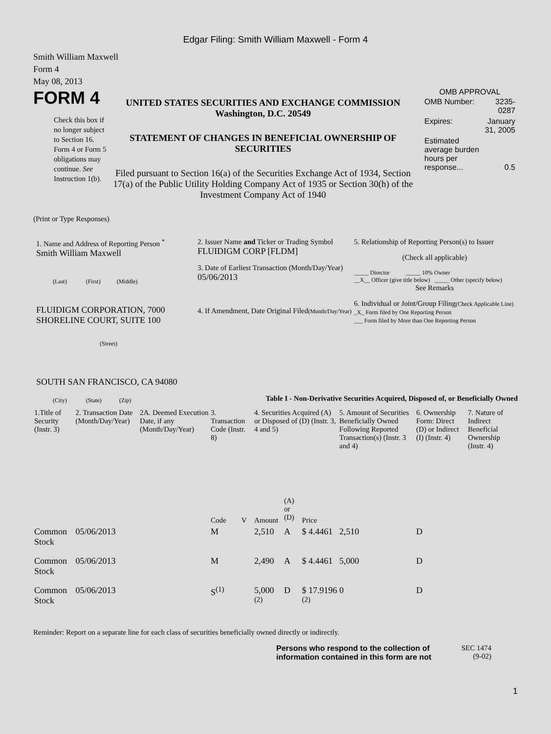Edgar Filing: Smith William Maxwell - Form 4
Smith William Maxwell
Form 4
May 08, 2013
FORM 4
Check this box if no longer subject to Section 16. Form 4 or Form 5 obligations may continue. See Instruction 1(b).
UNITED STATES SECURITIES AND EXCHANGE COMMISSION
Washington, D.C. 20549
STATEMENT OF CHANGES IN BENEFICIAL OWNERSHIP OF SECURITIES
Filed pursuant to Section 16(a) of the Securities Exchange Act of 1934, Section 17(a) of the Public Utility Holding Company Act of 1935 or Section 30(h) of the Investment Company Act of 1940
OMB APPROVAL
| OMB Number: | 3235-0287 |
| Expires: | January 31, 2005 |
| Estimated average burden hours per response... | 0.5 |
(Print or Type Responses)
1. Name and Address of Reporting Person <sup>*</sup>
Smith William Maxwell
(Last) (First) (Middle)
FLUIDIGM CORPORATION, 7000 SHORELINE COURT, SUITE 100
(Street)
SOUTH SAN FRANCISCO, CA 94080
(City) (State) (Zip)
2. Issuer Name and Ticker or Trading Symbol
FLUIDIGM CORP [FLDM]
3. Date of Earliest Transaction (Month/Day/Year)
05/06/2013
4. If Amendment, Date Original Filed(Month/Day/Year)
5. Relationship of Reporting Person(s) to Issuer
(Check all applicable)
_____ Director _____ 10% Owner
__X__ Officer (give title below) _____ Other (specify below)
See Remarks
6. Individual or Joint/Group Filing(Check Applicable Line)
_X_ Form filed by One Reporting Person
___ Form filed by More than One Reporting Person
Table I - Non-Derivative Securities Acquired, Disposed of, or Beneficially Owned
| 1.Title of Security (Instr. 3) | 2. Transaction Date (Month/Day/Year) | 2A. Deemed Execution Date, if any (Month/Day/Year) | 3. Transaction Code (Instr. 8) | | 4. Securities Acquired (A) or Disposed of (D) (Instr. 3, 4 and 5) | | | 5. Amount of Securities Beneficially Owned Following Reported Transaction(s) (Instr. 3 and 4) | 6. Ownership Form: Direct (D) or Indirect (I) (Instr. 4) | 7. Nature of Indirect Beneficial Ownership (Instr. 4) |
| --- | --- | --- | --- | --- | --- | --- | --- | --- | --- | --- |
| | | | Code | V | Amount | (A) or (D) | Price | | | |
| Common Stock | 05/06/2013 | | M | | 2,510 | A | $ 4.4461 | 2,510 | D | |
| Common Stock | 05/06/2013 | | M | | 2,490 | A | $ 4.4461 | 5,000 | D | |
| Common Stock | 05/06/2013 | | S<sup>(1)</sup> | | 5,000 <sup>(2)</sup> | D | $ 17.9196 <sup>(2)</sup> | 0 | D | |
Reminder: Report on a separate line for each class of securities beneficially owned directly or indirectly.
Persons who respond to the collection of information contained in this form are not
SEC 1474 (9-02)
1